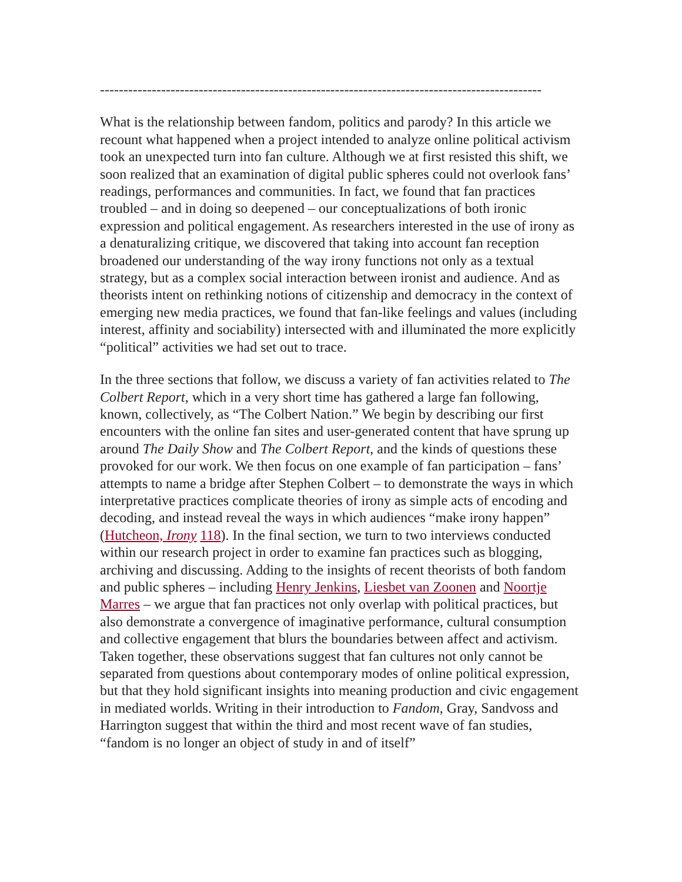----------------------------------------------------------------------------------------------
What is the relationship between fandom, politics and parody? In this article we recount what happened when a project intended to analyze online political activism took an unexpected turn into fan culture. Although we at first resisted this shift, we soon realized that an examination of digital public spheres could not overlook fans’ readings, performances and communities. In fact, we found that fan practices troubled – and in doing so deepened – our conceptualizations of both ironic expression and political engagement. As researchers interested in the use of irony as a denaturalizing critique, we discovered that taking into account fan reception broadened our understanding of the way irony functions not only as a textual strategy, but as a complex social interaction between ironist and audience. And as theorists intent on rethinking notions of citizenship and democracy in the context of emerging new media practices, we found that fan-like feelings and values (including interest, affinity and sociability) intersected with and illuminated the more explicitly “political” activities we had set out to trace.
In the three sections that follow, we discuss a variety of fan activities related to The Colbert Report, which in a very short time has gathered a large fan following, known, collectively, as “The Colbert Nation.” We begin by describing our first encounters with the online fan sites and user-generated content that have sprung up around The Daily Show and The Colbert Report, and the kinds of questions these provoked for our work. We then focus on one example of fan participation – fans’ attempts to name a bridge after Stephen Colbert – to demonstrate the ways in which interpretative practices complicate theories of irony as simple acts of encoding and decoding, and instead reveal the ways in which audiences “make irony happen” (Hutcheon, Irony 118). In the final section, we turn to two interviews conducted within our research project in order to examine fan practices such as blogging, archiving and discussing. Adding to the insights of recent theorists of both fandom and public spheres – including Henry Jenkins, Liesbet van Zoonen and Noortje Marres – we argue that fan practices not only overlap with political practices, but also demonstrate a convergence of imaginative performance, cultural consumption and collective engagement that blurs the boundaries between affect and activism. Taken together, these observations suggest that fan cultures not only cannot be separated from questions about contemporary modes of online political expression, but that they hold significant insights into meaning production and civic engagement in mediated worlds. Writing in their introduction to Fandom, Gray, Sandvoss and Harrington suggest that within the third and most recent wave of fan studies, “fandom is no longer an object of study in and of itself”